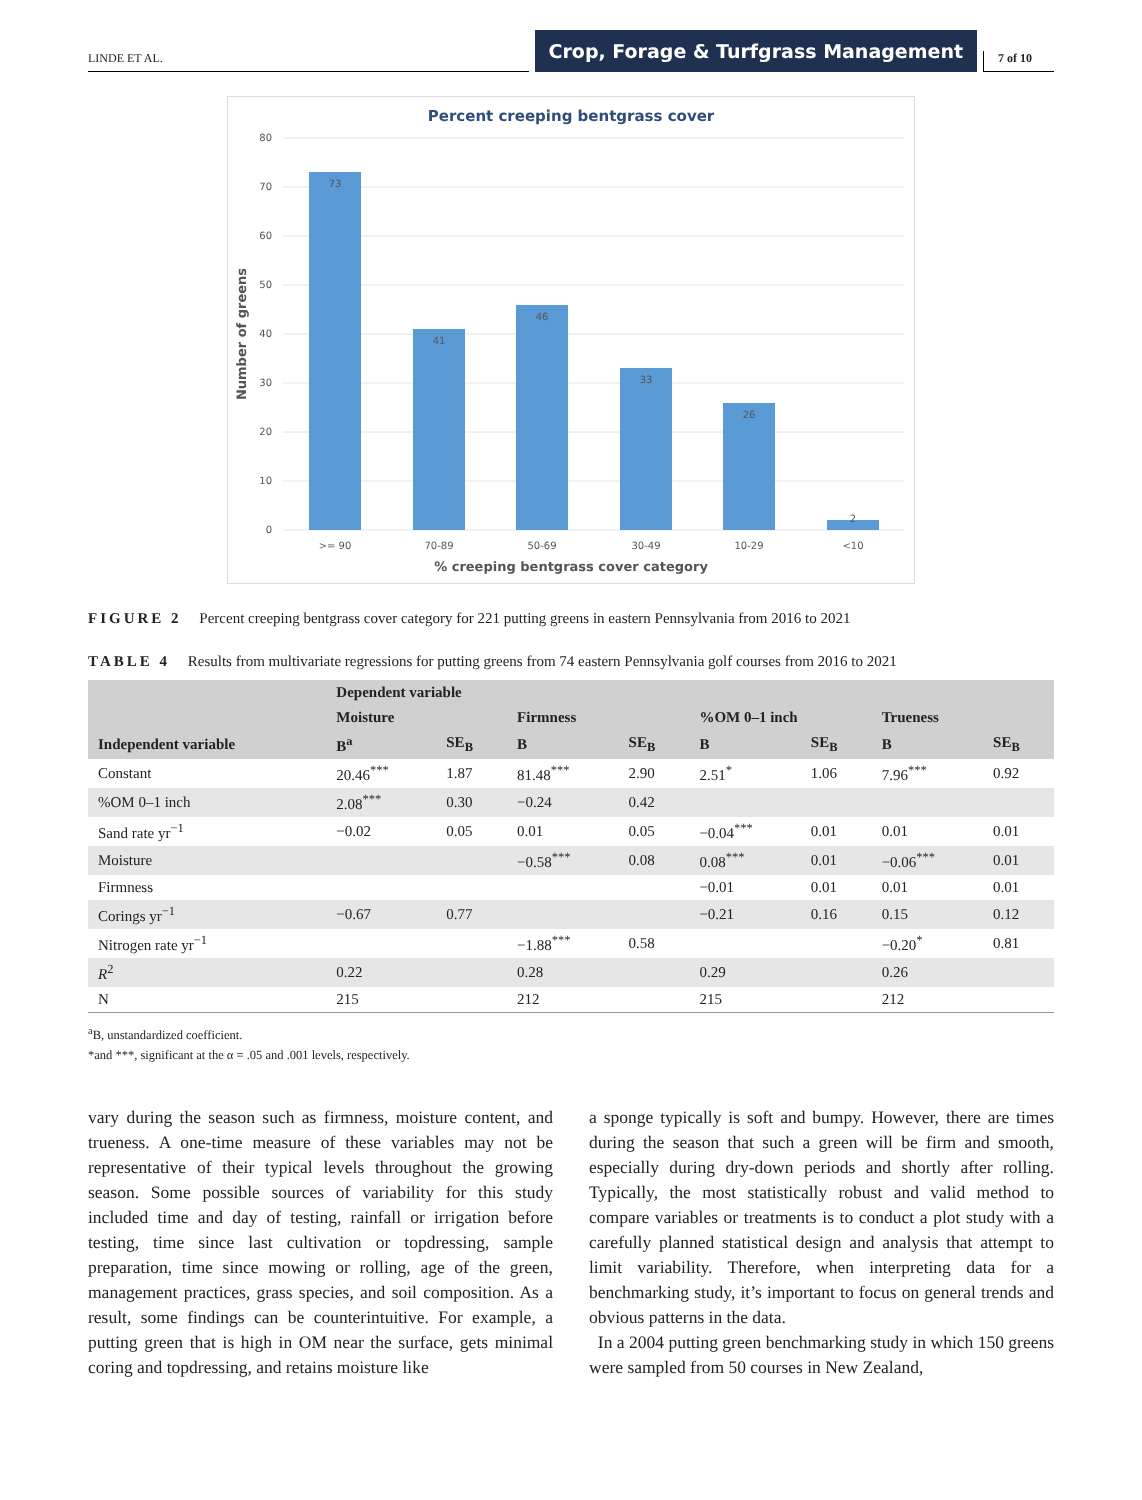LINDE ET AL.
Crop, Forage & Turfgrass Management
7 of 10
Percent creeping bentgrass cover
80
70
60
50
40
30
20
10
0
Number of greens
73
41
46
33
26
2
>= 90
70-89
50-69
30-49
10-29
<10
% creeping bentgrass cover category
FIGURE 2 Percent creeping bentgrass cover category for 221 putting greens in eastern Pennsylvania from 2016 to 2021
TABLE 4 Results from multivariate regressions for putting greens from 74 eastern Pennsylvania golf courses from 2016 to 2021
| | Dependent variable | | | | | | | |
| --- | --- | --- | --- | --- | --- | --- | --- | --- |
| | Moisture | | Firmness | | %OM 0–1 inch | | Trueness | |
| Independent variable | B<sup>a</sup> | SE<sub>B</sub> | B | SE<sub>B</sub> | B | SE<sub>B</sub> | B | SE<sub>B</sub> |
| Constant | 20.46<sup>***</sup> | 1.87 | 81.48<sup>***</sup> | 2.90 | 2.51<sup>*</sup> | 1.06 | 7.96<sup>***</sup> | 0.92 |
| %OM 0–1 inch | 2.08<sup>***</sup> | 0.30 | −0.24 | 0.42 | | | | |
| Sand rate yr<sup>−1</sup> | −0.02 | 0.05 | 0.01 | 0.05 | −0.04<sup>***</sup> | 0.01 | 0.01 | 0.01 |
| Moisture | | | −0.58<sup>***</sup> | 0.08 | 0.08<sup>***</sup> | 0.01 | −0.06<sup>***</sup> | 0.01 |
| Firmness | | | | | −0.01 | 0.01 | 0.01 | 0.01 |
| Corings yr<sup>−1</sup> | −0.67 | 0.77 | | | −0.21 | 0.16 | 0.15 | 0.12 |
| Nitrogen rate yr<sup>−1</sup> | | | −1.88<sup>***</sup> | 0.58 | | | −0.20<sup>*</sup> | 0.81 |
| R<sup>2</sup> | 0.22 | | 0.28 | | 0.29 | | 0.26 | |
| N | 215 | | 212 | | 215 | | 212 | |
<sup>a</sup> B, unstandardized coefficient.
*and ***, significant at the α = .05 and .001 levels, respectively.
vary during the season such as firmness, moisture content, and trueness. A one-time measure of these variables may not be representative of their typical levels throughout the growing season. Some possible sources of variability for this study included time and day of testing, rainfall or irrigation before testing, time since last cultivation or topdressing, sample preparation, time since mowing or rolling, age of the green, management practices, grass species, and soil composition. As a result, some findings can be counterintuitive. For example, a putting green that is high in OM near the surface, gets minimal coring and topdressing, and retains moisture like
a sponge typically is soft and bumpy. However, there are times during the season that such a green will be firm and smooth, especially during dry-down periods and shortly after rolling. Typically, the most statistically robust and valid method to compare variables or treatments is to conduct a plot study with a carefully planned statistical design and analysis that attempt to limit variability. Therefore, when interpreting data for a benchmarking study, it’s important to focus on general trends and obvious patterns in the data.
In a 2004 putting green benchmarking study in which 150 greens were sampled from 50 courses in New Zealand,